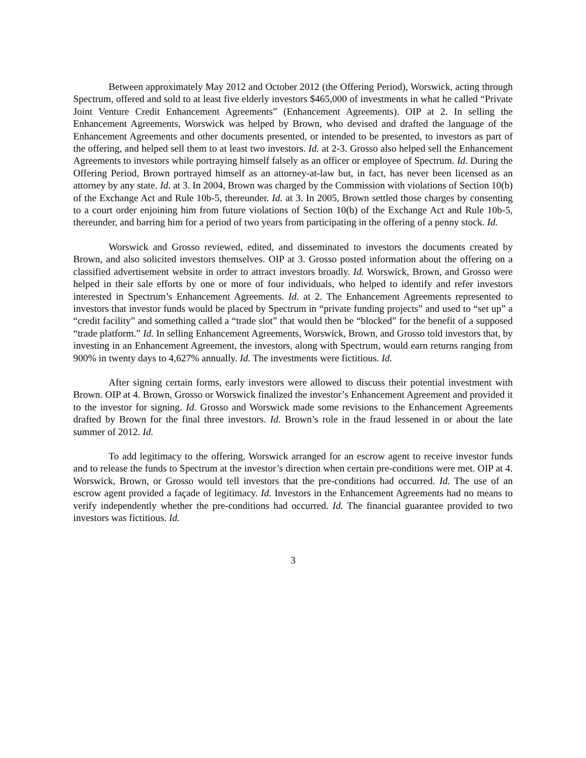Between approximately May 2012 and October 2012 (the Offering Period), Worswick, acting through Spectrum, offered and sold to at least five elderly investors $465,000 of investments in what he called “Private Joint Venture Credit Enhancement Agreements” (Enhancement Agreements). OIP at 2. In selling the Enhancement Agreements, Worswick was helped by Brown, who devised and drafted the language of the Enhancement Agreements and other documents presented, or intended to be presented, to investors as part of the offering, and helped sell them to at least two investors. Id. at 2-3. Grosso also helped sell the Enhancement Agreements to investors while portraying himself falsely as an officer or employee of Spectrum. Id. During the Offering Period, Brown portrayed himself as an attorney-at-law but, in fact, has never been licensed as an attorney by any state. Id. at 3. In 2004, Brown was charged by the Commission with violations of Section 10(b) of the Exchange Act and Rule 10b-5, thereunder. Id. at 3. In 2005, Brown settled those charges by consenting to a court order enjoining him from future violations of Section 10(b) of the Exchange Act and Rule 10b-5, thereunder, and barring him for a period of two years from participating in the offering of a penny stock. Id.
Worswick and Grosso reviewed, edited, and disseminated to investors the documents created by Brown, and also solicited investors themselves. OIP at 3. Grosso posted information about the offering on a classified advertisement website in order to attract investors broadly. Id. Worswick, Brown, and Grosso were helped in their sale efforts by one or more of four individuals, who helped to identify and refer investors interested in Spectrum’s Enhancement Agreements. Id. at 2. The Enhancement Agreements represented to investors that investor funds would be placed by Spectrum in “private funding projects” and used to “set up” a “credit facility” and something called a “trade slot” that would then be “blocked” for the benefit of a supposed “trade platform.” Id. In selling Enhancement Agreements, Worswick, Brown, and Grosso told investors that, by investing in an Enhancement Agreement, the investors, along with Spectrum, would earn returns ranging from 900% in twenty days to 4,627% annually. Id. The investments were fictitious. Id.
After signing certain forms, early investors were allowed to discuss their potential investment with Brown. OIP at 4. Brown, Grosso or Worswick finalized the investor’s Enhancement Agreement and provided it to the investor for signing. Id. Grosso and Worswick made some revisions to the Enhancement Agreements drafted by Brown for the final three investors. Id. Brown’s role in the fraud lessened in or about the late summer of 2012. Id.
To add legitimacy to the offering, Worswick arranged for an escrow agent to receive investor funds and to release the funds to Spectrum at the investor’s direction when certain pre-conditions were met. OIP at 4. Worswick, Brown, or Grosso would tell investors that the pre-conditions had occurred. Id. The use of an escrow agent provided a façade of legitimacy. Id. Investors in the Enhancement Agreements had no means to verify independently whether the pre-conditions had occurred. Id. The financial guarantee provided to two investors was fictitious. Id.
3